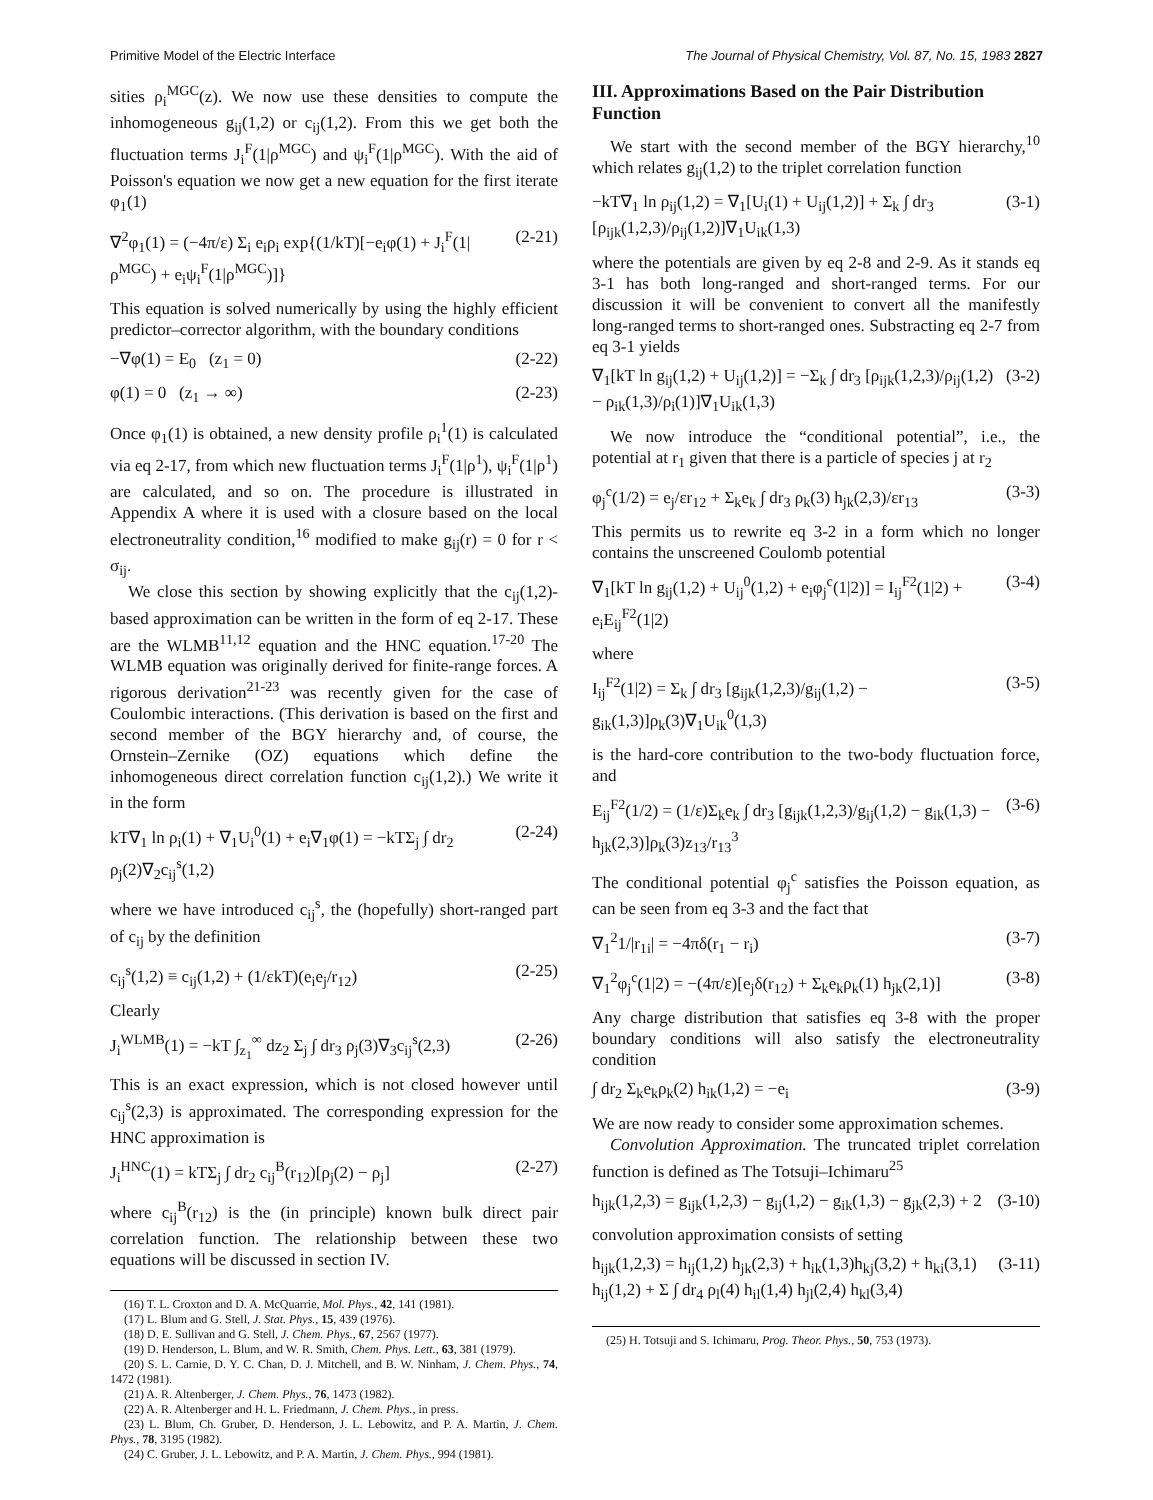Primitive Model of the Electric Interface The Journal of Physical Chemistry, Vol. 87, No. 15, 1983 2827
sities ρ<sub>i</sub><sup>MGC</sup>(z). We now use these densities to compute the inhomogeneous g<sub>ij</sub>(1,2) or c<sub>ij</sub>(1,2). From this we get both the fluctuation terms J<sub>i</sub><sup>F</sup>(1|ρ<sup>MGC</sup>) and ψ<sub>i</sub><sup>F</sup>(1|ρ<sup>MGC</sup>). With the aid of Poisson's equation we now get a new equation for the first iterate φ<sub>1</sub>(1)
∇<sup>2</sup>φ<sub>1</sub>(1) = (−4π/ε) Σ<sub>i</sub> e<sub>i</sub>ρ<sub>i</sub> exp{(1/kT)[−e<sub>i</sub>φ(1) + J<sub>i</sub><sup>F</sup>(1|ρ<sup>MGC</sup>) + e<sub>i</sub>ψ<sub>i</sub><sup>F</sup>(1|ρ<sup>MGC</sup>)]} (2-21)
This equation is solved numerically by using the highly efficient predictor–corrector algorithm, with the boundary conditions
−∇φ(1) = E<sub>0</sub> (z<sub>1</sub> = 0) (2-22)
φ(1) = 0 (z<sub>1</sub> → ∞) (2-23)
Once φ<sub>1</sub>(1) is obtained, a new density profile ρ<sub>i</sub><sup>1</sup>(1) is calculated via eq 2-17, from which new fluctuation terms J<sub>i</sub><sup>F</sup>(1|ρ<sup>1</sup>), ψ<sub>i</sub><sup>F</sup>(1|ρ<sup>1</sup>) are calculated, and so on. The procedure is illustrated in Appendix A where it is used with a closure based on the local electroneutrality condition,<sup>16</sup> modified to make g<sub>ij</sub>(r) = 0 for r < σ<sub>ij</sub>.
We close this section by showing explicitly that the c<sub>ij</sub>(1,2)-based approximation can be written in the form of eq 2-17. These are the WLMB<sup>11,12</sup> equation and the HNC equation.<sup>17-20</sup> The WLMB equation was originally derived for finite-range forces. A rigorous derivation<sup>21-23</sup> was recently given for the case of Coulombic interactions. (This derivation is based on the first and second member of the BGY hierarchy and, of course, the Ornstein–Zernike (OZ) equations which define the inhomogeneous direct correlation function c<sub>ij</sub>(1,2).) We write it in the form
kT∇<sub>1</sub> ln ρ<sub>i</sub>(1) + ∇<sub>1</sub>U<sub>i</sub><sup>0</sup>(1) + e<sub>i</sub>∇<sub>1</sub>φ(1) = −kTΣ<sub>j</sub> ∫ dr<sub>2</sub> ρ<sub>j</sub>(2)∇<sub>2</sub>c<sub>ij</sub><sup>s</sup>(1,2) (2-24)
where we have introduced c<sub>ij</sub><sup>s</sup>, the (hopefully) short-ranged part of c<sub>ij</sub> by the definition
c<sub>ij</sub><sup>s</sup>(1,2) ≡ c<sub>ij</sub>(1,2) + (1/εkT)(e<sub>i</sub>e<sub>j</sub>/r<sub>12</sub>) (2-25)
Clearly
J<sub>i</sub><sup>WLMB</sup>(1) = −kT ∫<sub>z<sub>1</sub></sub><sup>∞</sup> dz<sub>2</sub> Σ<sub>j</sub> ∫ dr<sub>3</sub> ρ<sub>j</sub>(3)∇<sub>3</sub>c<sub>ij</sub><sup>s</sup>(2,3) (2-26)
This is an exact expression, which is not closed however until c<sub>ij</sub><sup>s</sup>(2,3) is approximated. The corresponding expression for the HNC approximation is
J<sub>i</sub><sup>HNC</sup>(1) = kTΣ<sub>j</sub> ∫ dr<sub>2</sub> c<sub>ij</sub><sup>B</sup>(r<sub>12</sub>)[ρ<sub>j</sub>(2) − ρ<sub>j</sub>] (2-27)
where c<sub>ij</sub><sup>B</sup>(r<sub>12</sub>) is the (in principle) known bulk direct pair correlation function. The relationship between these two equations will be discussed in section IV.
(16) T. L. Croxton and D. A. McQuarrie, Mol. Phys., 42, 141 (1981).
(17) L. Blum and G. Stell, J. Stat. Phys., 15, 439 (1976).
(18) D. E. Sullivan and G. Stell, J. Chem. Phys., 67, 2567 (1977).
(19) D. Henderson, L. Blum, and W. R. Smith, Chem. Phys. Lett., 63, 381 (1979).
(20) S. L. Carnie, D. Y. C. Chan, D. J. Mitchell, and B. W. Ninham, J. Chem. Phys., 74, 1472 (1981).
(21) A. R. Altenberger, J. Chem. Phys., 76, 1473 (1982).
(22) A. R. Altenberger and H. L. Friedmann, J. Chem. Phys., in press.
(23) L. Blum, Ch. Gruber, D. Henderson, J. L. Lebowitz, and P. A. Martin, J. Chem. Phys., 78, 3195 (1982).
(24) C. Gruber, J. L. Lebowitz, and P. A. Martin, J. Chem. Phys., 994 (1981).
III. Approximations Based on the Pair Distribution Function
We start with the second member of the BGY hierarchy,<sup>10</sup> which relates g<sub>ij</sub>(1,2) to the triplet correlation function
−kT∇<sub>1</sub> ln ρ<sub>ij</sub>(1,2) = ∇<sub>1</sub>[U<sub>i</sub>(1) + U<sub>ij</sub>(1,2)] + Σ<sub>k</sub> ∫ dr<sub>3</sub> [ρ<sub>ijk</sub>(1,2,3)/ρ<sub>ij</sub>(1,2)]∇<sub>1</sub>U<sub>ik</sub>(1,3) (3-1)
where the potentials are given by eq 2-8 and 2-9. As it stands eq 3-1 has both long-ranged and short-ranged terms. For our discussion it will be convenient to convert all the manifestly long-ranged terms to short-ranged ones. Substracting eq 2-7 from eq 3-1 yields
∇<sub>1</sub>[kT ln g<sub>ij</sub>(1,2) + U<sub>ij</sub>(1,2)] = −Σ<sub>k</sub> ∫ dr<sub>3</sub> [ρ<sub>ijk</sub>(1,2,3)/ρ<sub>ij</sub>(1,2) − ρ<sub>ik</sub>(1,3)/ρ<sub>i</sub>(1)]∇<sub>1</sub>U<sub>ik</sub>(1,3) (3-2)
We now introduce the “conditional potential”, i.e., the potential at r<sub>1</sub> given that there is a particle of species j at r<sub>2</sub>
φ<sub>j</sub><sup>c</sup>(1/2) = e<sub>j</sub>/εr<sub>12</sub> + Σ<sub>k</sub>e<sub>k</sub> ∫ dr<sub>3</sub> ρ<sub>k</sub>(3) h<sub>jk</sub>(2,3)/εr<sub>13</sub> (3-3)
This permits us to rewrite eq 3-2 in a form which no longer contains the unscreened Coulomb potential
∇<sub>1</sub>[kT ln g<sub>ij</sub>(1,2) + U<sub>ij</sub><sup>0</sup>(1,2) + e<sub>i</sub>φ<sub>j</sub><sup>c</sup>(1|2)] = I<sub>ij</sub><sup>F2</sup>(1|2) + e<sub>i</sub>E<sub>ij</sub><sup>F2</sup>(1|2) (3-4)
where
I<sub>ij</sub><sup>F2</sup>(1|2) = Σ<sub>k</sub> ∫ dr<sub>3</sub> [g<sub>ijk</sub>(1,2,3)/g<sub>ij</sub>(1,2) − g<sub>ik</sub>(1,3)]ρ<sub>k</sub>(3)∇<sub>1</sub>U<sub>ik</sub><sup>0</sup>(1,3) (3-5)
is the hard-core contribution to the two-body fluctuation force, and
E<sub>ij</sub><sup>F2</sup>(1/2) = (1/ε)Σ<sub>k</sub>e<sub>k</sub> ∫ dr<sub>3</sub> [g<sub>ijk</sub>(1,2,3)/g<sub>ij</sub>(1,2) − g<sub>ik</sub>(1,3) − h<sub>jk</sub>(2,3)]ρ<sub>k</sub>(3)z<sub>13</sub>/r<sub>13</sub><sup>3</sup> (3-6)
The conditional potential φ<sub>j</sub><sup>c</sup> satisfies the Poisson equation, as can be seen from eq 3-3 and the fact that
∇<sub>1</sub><sup>2</sup>1/|r<sub>1i</sub>| = −4πδ(r<sub>1</sub> − r<sub>i</sub>) (3-7)
∇<sub>1</sub><sup>2</sup>φ<sub>j</sub><sup>c</sup>(1|2) = −(4π/ε)[e<sub>j</sub>δ(r<sub>12</sub>) + Σ<sub>k</sub>e<sub>k</sub>ρ<sub>k</sub>(1) h<sub>jk</sub>(2,1)] (3-8)
Any charge distribution that satisfies eq 3-8 with the proper boundary conditions will also satisfy the electroneutrality condition
∫ dr<sub>2</sub> Σ<sub>k</sub>e<sub>k</sub>ρ<sub>k</sub>(2) h<sub>ik</sub>(1,2) = −e<sub>i</sub> (3-9)
We are now ready to consider some approximation schemes.
Convolution Approximation. The truncated triplet correlation function is defined as The Totsuji–Ichimaru<sup>25</sup>
h<sub>ijk</sub>(1,2,3) = g<sub>ijk</sub>(1,2,3) − g<sub>ij</sub>(1,2) − g<sub>ik</sub>(1,3) − g<sub>jk</sub>(2,3) + 2 (3-10)
convolution approximation consists of setting
h<sub>ijk</sub>(1,2,3) = h<sub>ij</sub>(1,2) h<sub>jk</sub>(2,3) + h<sub>ik</sub>(1,3)h<sub>kj</sub>(3,2) + h<sub>ki</sub>(3,1) h<sub>ij</sub>(1,2) + Σ ∫ dr<sub>4</sub> ρ<sub>l</sub>(4) h<sub>il</sub>(1,4) h<sub>jl</sub>(2,4) h<sub>kl</sub>(3,4) (3-11)
(25) H. Totsuji and S. Ichimaru, Prog. Theor. Phys., 50, 753 (1973).